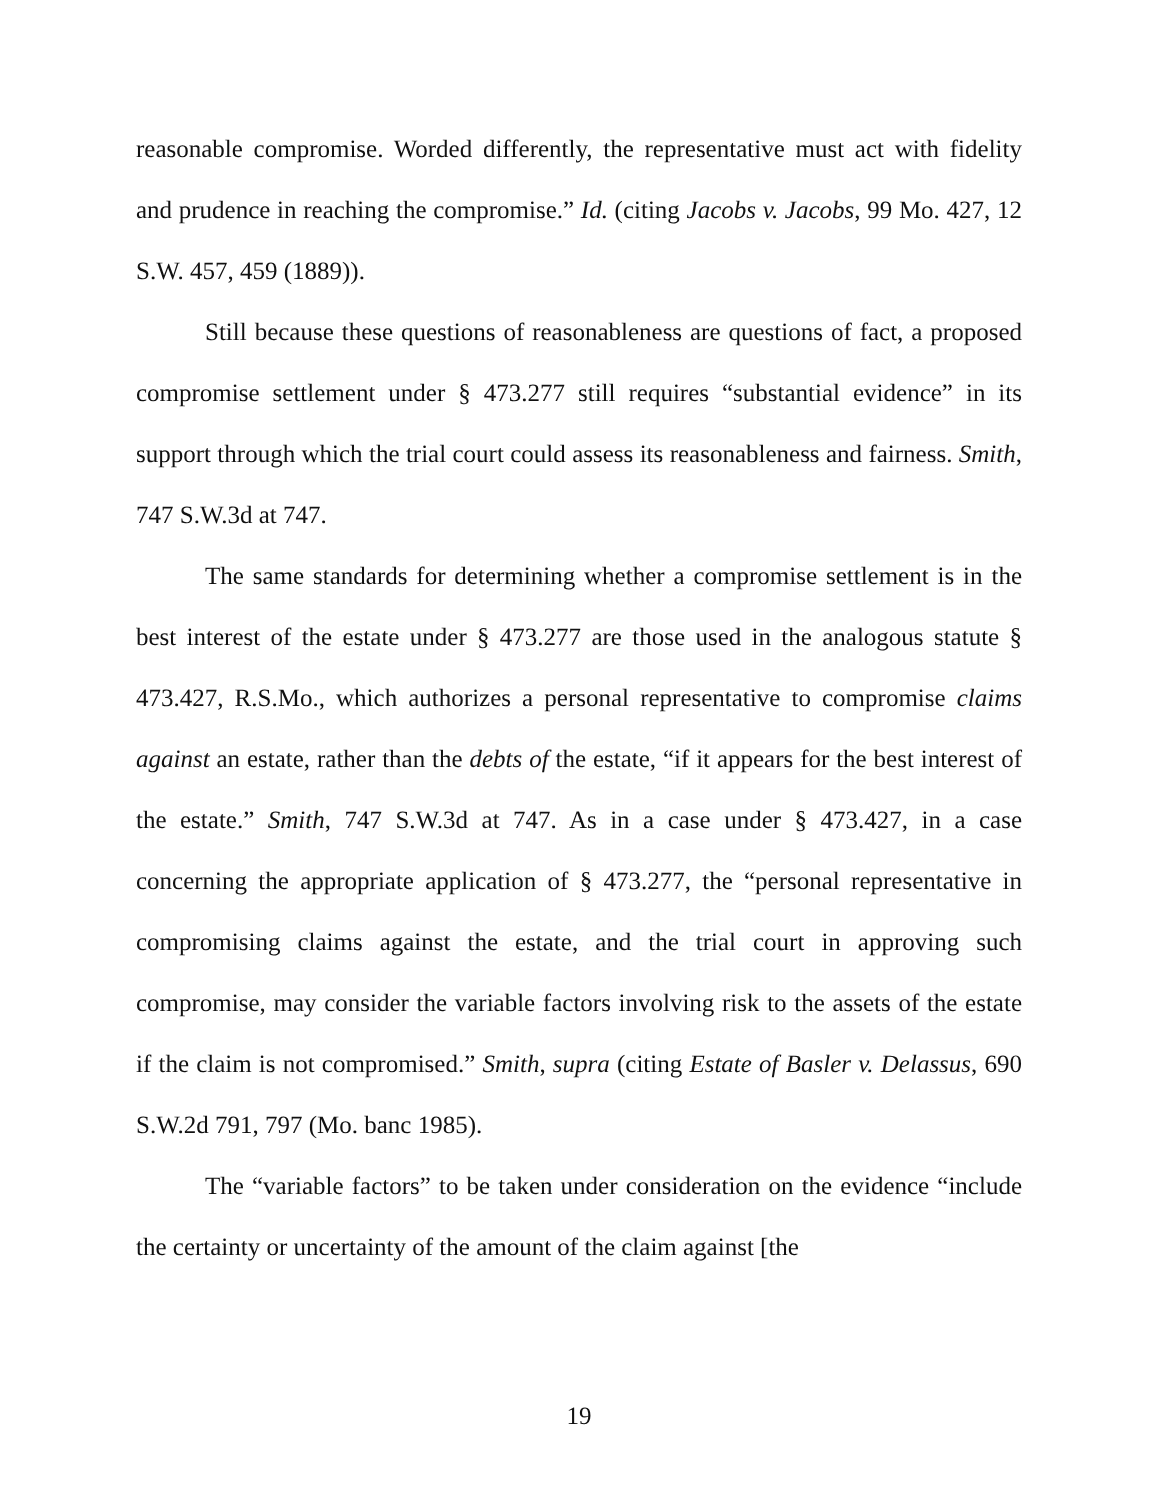reasonable compromise. Worded differently, the representative must act with fidelity and prudence in reaching the compromise.” Id. (citing Jacobs v. Jacobs, 99 Mo. 427, 12 S.W. 457, 459 (1889)).
Still because these questions of reasonableness are questions of fact, a proposed compromise settlement under § 473.277 still requires “substantial evidence” in its support through which the trial court could assess its reasonableness and fairness. Smith, 747 S.W.3d at 747.
The same standards for determining whether a compromise settlement is in the best interest of the estate under § 473.277 are those used in the analogous statute § 473.427, R.S.Mo., which authorizes a personal representative to compromise claims against an estate, rather than the debts of the estate, “if it appears for the best interest of the estate.” Smith, 747 S.W.3d at 747. As in a case under § 473.427, in a case concerning the appropriate application of § 473.277, the “personal representative in compromising claims against the estate, and the trial court in approving such compromise, may consider the variable factors involving risk to the assets of the estate if the claim is not compromised.” Smith, supra (citing Estate of Basler v. Delassus, 690 S.W.2d 791, 797 (Mo. banc 1985).
The “variable factors” to be taken under consideration on the evidence “include the certainty or uncertainty of the amount of the claim against [the
19